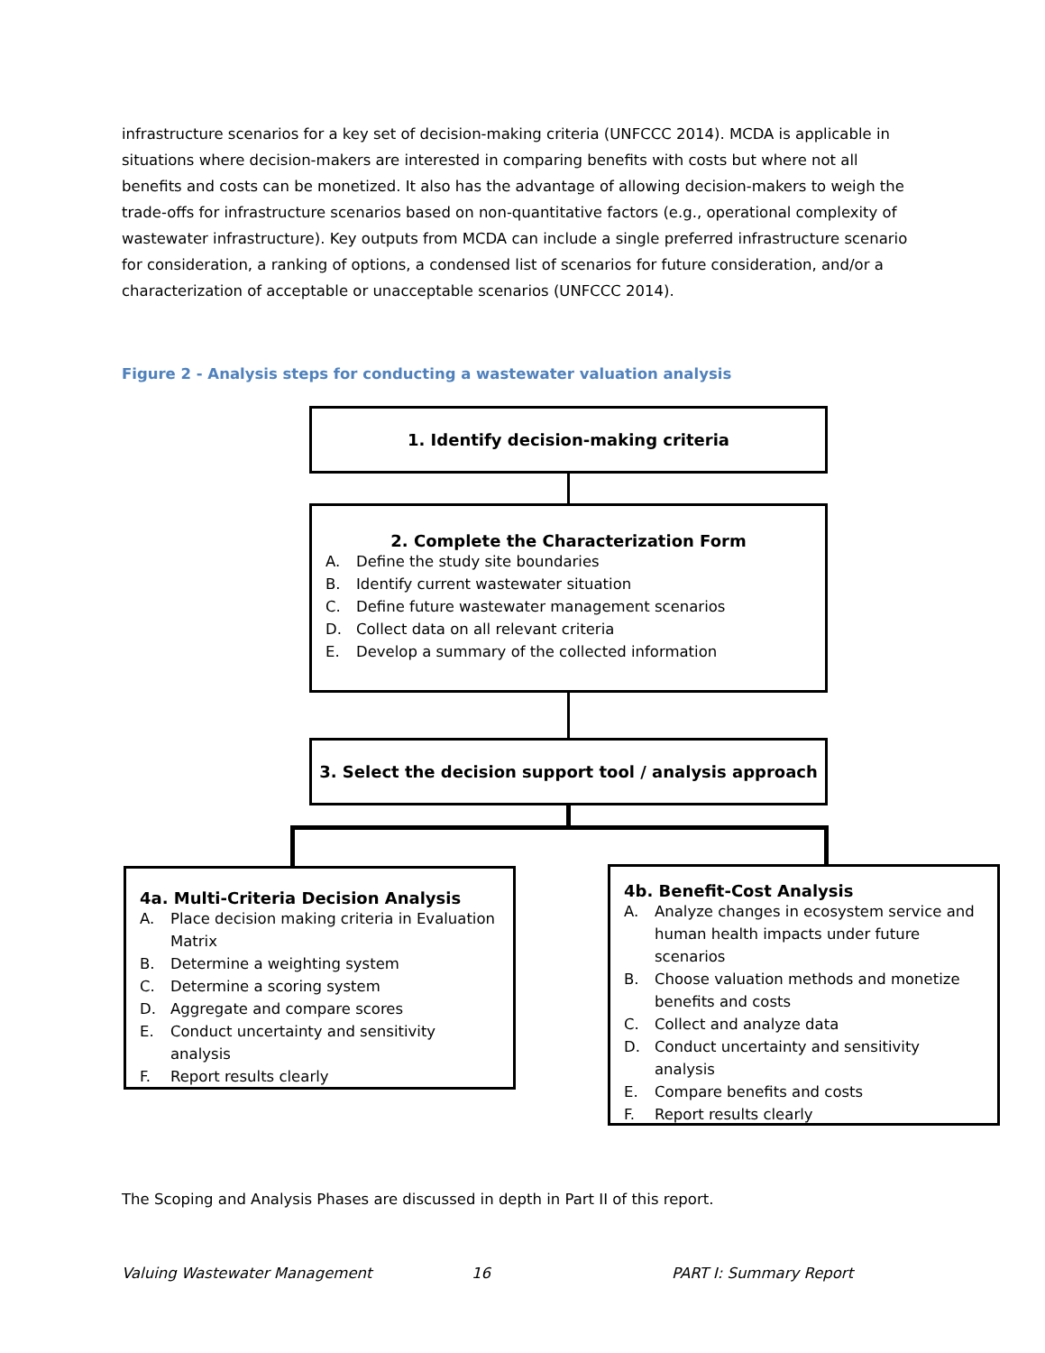infrastructure scenarios for a key set of decision-making criteria (UNFCCC 2014). MCDA is applicable in situations where decision-makers are interested in comparing benefits with costs but where not all benefits and costs can be monetized. It also has the advantage of allowing decision-makers to weigh the trade-offs for infrastructure scenarios based on non-quantitative factors (e.g., operational complexity of wastewater infrastructure). Key outputs from MCDA can include a single preferred infrastructure scenario for consideration, a ranking of options, a condensed list of scenarios for future consideration, and/or a characterization of acceptable or unacceptable scenarios (UNFCCC 2014).
Figure 2 - Analysis steps for conducting a wastewater valuation analysis
1. Identify decision-making criteria
2. Complete the Characterization Form
A. Define the study site boundaries
B. Identify current wastewater situation
C. Define future wastewater management scenarios
D. Collect data on all relevant criteria
E. Develop a summary of the collected information
3. Select the decision support tool / analysis approach
4a. Multi-Criteria Decision Analysis
A. Place decision making criteria in Evaluation Matrix
B. Determine a weighting system
C. Determine a scoring system
D. Aggregate and compare scores
E. Conduct uncertainty and sensitivity analysis
F. Report results clearly
4b. Benefit-Cost Analysis
A. Analyze changes in ecosystem service and human health impacts under future scenarios
B. Choose valuation methods and monetize benefits and costs
C. Collect and analyze data
D. Conduct uncertainty and sensitivity analysis
E. Compare benefits and costs
F. Report results clearly
The Scoping and Analysis Phases are discussed in depth in Part II of this report.
Valuing Wastewater Management 16 PART I: Summary Report